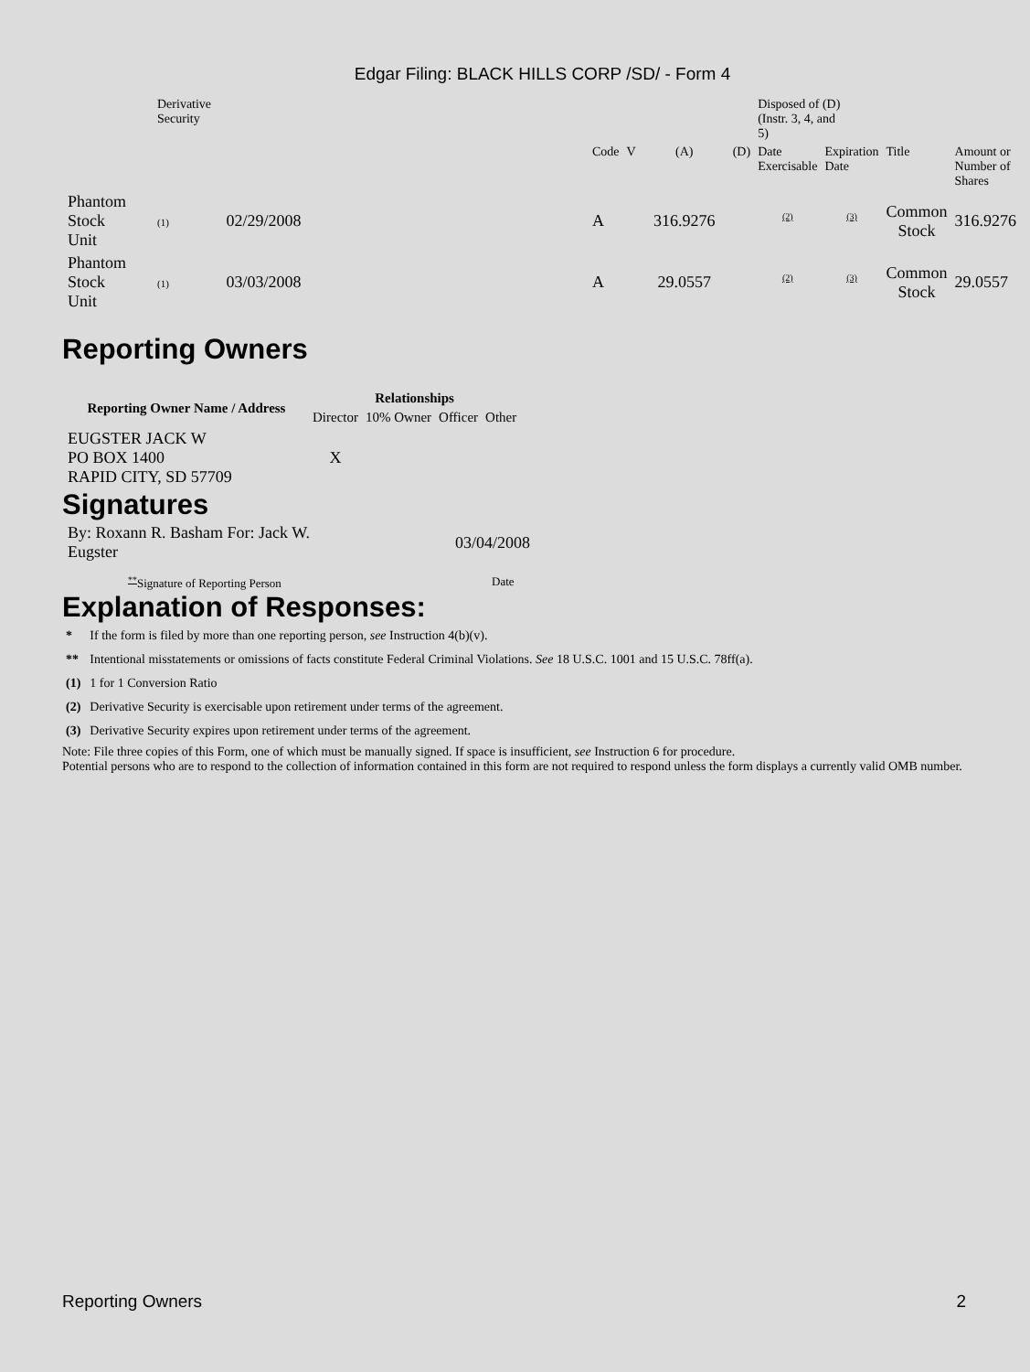Edgar Filing: BLACK HILLS CORP /SD/ - Form 4
| | Derivative Security | | | | | | Disposed of (D) (Instr. 3, 4, and 5) | | | |
| | | | Code | V | (A) | (D) | Date Exercisable | Expiration Date | Title | Amount or Number of Shares |
| Phantom Stock Unit | (1) 02/29/2008 | | A | | 316.9276 | | <sup>(2)</sup> | <sup>(3)</sup> | Common Stock | 316.9276 |
| Phantom Stock Unit | (1) 03/03/2008 | | A | | 29.0557 | | <sup>(2)</sup> | <sup>(3)</sup> | Common Stock | 29.0557 |
Reporting Owners
| Reporting Owner Name / Address | Relationships | | | |
| --- | --- | --- | --- | --- |
| | Director | 10% Owner | Officer | Other |
| EUGSTER JACK W PO BOX 1400 RAPID CITY, SD 57709 | X | | | |
Signatures
| By: Roxann R. Basham For: Jack W. Eugster | 03/04/2008 |
| <sup>**</sup> Signature of Reporting Person | Date |
Explanation of Responses:
| * | If the form is filed by more than one reporting person, see Instruction 4(b)(v). |
| ** | Intentional misstatements or omissions of facts constitute Federal Criminal Violations. See 18 U.S.C. 1001 and 15 U.S.C. 78ff(a). |
| (1) | 1 for 1 Conversion Ratio |
| (2) | Derivative Security is exercisable upon retirement under terms of the agreement. |
| (3) | Derivative Security expires upon retirement under terms of the agreement. |
Note: File three copies of this Form, one of which must be manually signed. If space is insufficient, see Instruction 6 for procedure.
Potential persons who are to respond to the collection of information contained in this form are not required to respond unless the form displays a currently valid OMB number.
Reporting Owners 2